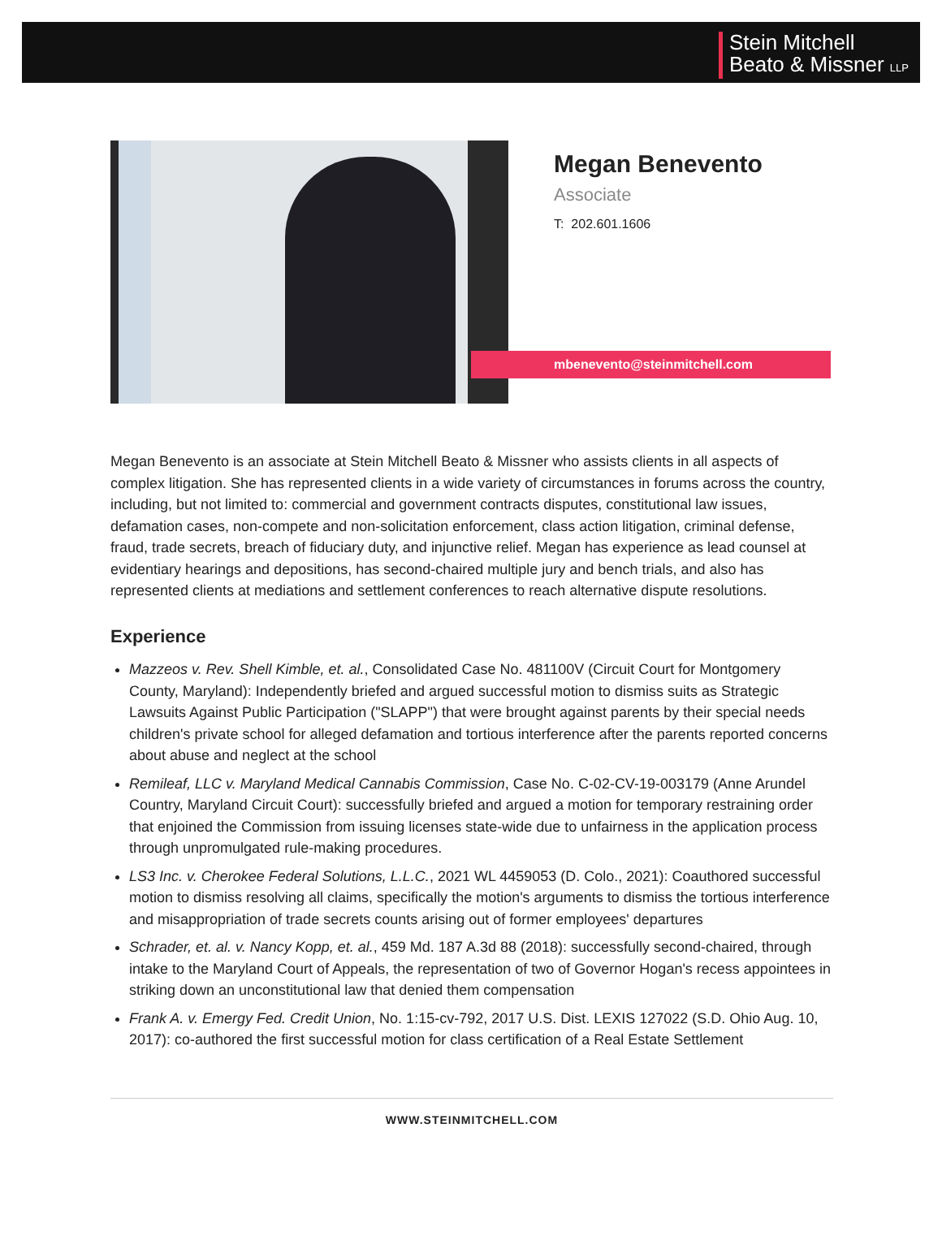Stein Mitchell
Beato & Missner LLP
Megan Benevento
Associate
T: 202.601.1606
mbenevento@steinmitchell.com
Megan Benevento is an associate at Stein Mitchell Beato & Missner who assists clients in all aspects of complex litigation. She has represented clients in a wide variety of circumstances in forums across the country, including, but not limited to: commercial and government contracts disputes, constitutional law issues, defamation cases, non-compete and non-solicitation enforcement, class action litigation, criminal defense, fraud, trade secrets, breach of fiduciary duty, and injunctive relief. Megan has experience as lead counsel at evidentiary hearings and depositions, has second-chaired multiple jury and bench trials, and also has represented clients at mediations and settlement conferences to reach alternative dispute resolutions.
Experience
Mazzeos v. Rev. Shell Kimble, et. al., Consolidated Case No. 481100V (Circuit Court for Montgomery County, Maryland): Independently briefed and argued successful motion to dismiss suits as Strategic Lawsuits Against Public Participation ("SLAPP") that were brought against parents by their special needs children's private school for alleged defamation and tortious interference after the parents reported concerns about abuse and neglect at the school
Remileaf, LLC v. Maryland Medical Cannabis Commission, Case No. C-02-CV-19-003179 (Anne Arundel Country, Maryland Circuit Court): successfully briefed and argued a motion for temporary restraining order that enjoined the Commission from issuing licenses state-wide due to unfairness in the application process through unpromulgated rule-making procedures.
LS3 Inc. v. Cherokee Federal Solutions, L.L.C., 2021 WL 4459053 (D. Colo., 2021): Coauthored successful motion to dismiss resolving all claims, specifically the motion's arguments to dismiss the tortious interference and misappropriation of trade secrets counts arising out of former employees' departures
Schrader, et. al. v. Nancy Kopp, et. al., 459 Md. 187 A.3d 88 (2018): successfully second-chaired, through intake to the Maryland Court of Appeals, the representation of two of Governor Hogan's recess appointees in striking down an unconstitutional law that denied them compensation
Frank A. v. Emergy Fed. Credit Union, No. 1:15-cv-792, 2017 U.S. Dist. LEXIS 127022 (S.D. Ohio Aug. 10, 2017): co-authored the first successful motion for class certification of a Real Estate Settlement
WWW.STEINMITCHELL.COM